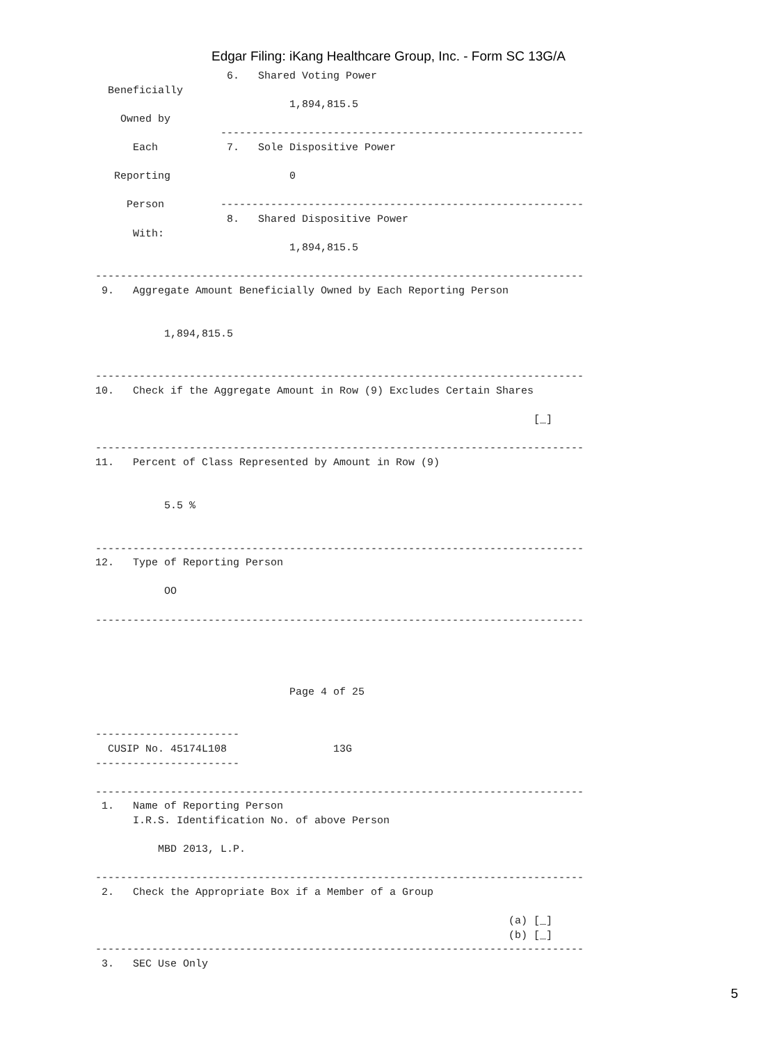Edgar Filing: iKang Healthcare Group, Inc. - Form SC 13G/A
                     6.   Shared Voting Power
  Beneficially
                               1,894,815.5
    Owned by
                    ----------------------------------------------------------
      Each           7.   Sole Dispositive Power

   Reporting                   0

     Person         ----------------------------------------------------------
                     8.   Shared Dispositive Power
      With:
                               1,894,815.5

------------------------------------------------------------------------------
 9.   Aggregate Amount Beneficially Owned by Each Reporting Person


           1,894,815.5


------------------------------------------------------------------------------
10.   Check if the Aggregate Amount in Row (9) Excludes Certain Shares

                                                                      [_]

------------------------------------------------------------------------------
11.   Percent of Class Represented by Amount in Row (9)


           5.5 %


------------------------------------------------------------------------------
12.   Type of Reporting Person

           OO

------------------------------------------------------------------------------




                               Page 4 of 25


-----------------------
  CUSIP No. 45174L108                 13G
-----------------------

------------------------------------------------------------------------------
 1.   Name of Reporting Person
      I.R.S. Identification No. of above Person

          MBD 2013, L.P.

------------------------------------------------------------------------------
 2.   Check the Appropriate Box if a Member of a Group

                                                                  (a) [_]
                                                                  (b) [_]
------------------------------------------------------------------------------
 3.   SEC Use Only
5